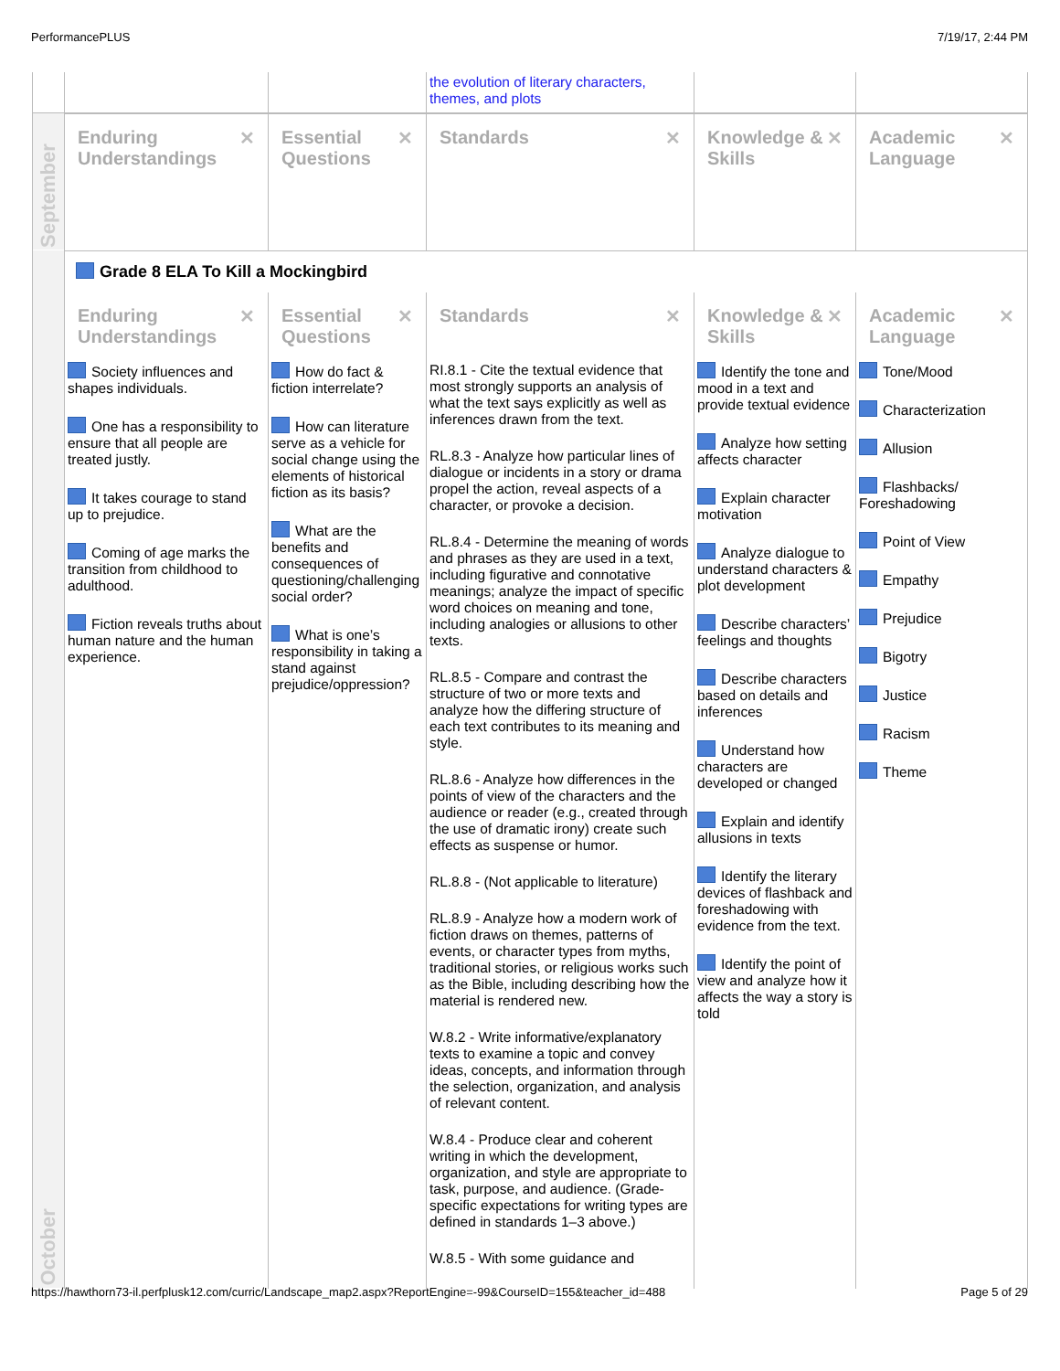PerformancePLUS 7/19/17, 2:44 PM
| | | | the evolution of literary characters, themes, and plots | | |
| September | ✕ Enduring Understandings | ✕ Essential Questions | ✕ Standards | ✕ Knowledge & Skills | ✕ Academic Language |
| October | Grade 8 ELA To Kill a Mockingbird | | | | |
| | ✕ Enduring Understandings | ✕ Essential Questions | ✕ Standards | ✕ Knowledge & Skills | ✕ Academic Language |
| | Society influences and shapes individuals. One has a responsibility to ensure that all people are treated justly. It takes courage to stand up to prejudice. Coming of age marks the transition from childhood to adulthood. Fiction reveals truths about human nature and the human experience. | How do fact & fiction interrelate? How can literature serve as a vehicle for social change using the elements of historical fiction as its basis? What are the benefits and consequences of questioning/challenging social order? What is one’s responsibility in taking a stand against prejudice/oppression? | RI.8.1 - Cite the textual evidence that most strongly supports an analysis of what the text says explicitly as well as inferences drawn from the text. RL.8.3 - Analyze how particular lines of dialogue or incidents in a story or drama propel the action, reveal aspects of a character, or provoke a decision. RL.8.4 - Determine the meaning of words and phrases as they are used in a text, including figurative and connotative meanings; analyze the impact of specific word choices on meaning and tone, including analogies or allusions to other texts. RL.8.5 - Compare and contrast the structure of two or more texts and analyze how the differing structure of each text contributes to its meaning and style. RL.8.6 - Analyze how differences in the points of view of the characters and the audience or reader (e.g., created through the use of dramatic irony) create such effects as suspense or humor. RL.8.8 - (Not applicable to literature) RL.8.9 - Analyze how a modern work of fiction draws on themes, patterns of events, or character types from myths, traditional stories, or religious works such as the Bible, including describing how the material is rendered new. W.8.2 - Write informative/explanatory texts to examine a topic and convey ideas, concepts, and information through the selection, organization, and analysis of relevant content. W.8.4 - Produce clear and coherent writing in which the development, organization, and style are appropriate to task, purpose, and audience. (Grade-specific expectations for writing types are defined in standards 1–3 above.) W.8.5 - With some guidance and | Identify the tone and mood in a text and provide textual evidence Analyze how setting affects character Explain character motivation Analyze dialogue to understand characters & plot development Describe characters’ feelings and thoughts Describe characters based on details and inferences Understand how characters are developed or changed Explain and identify allusions in texts Identify the literary devices of flashback and foreshadowing with evidence from the text. Identify the point of view and analyze how it affects the way a story is told | Tone/Mood Characterization Allusion Flashbacks/ Foreshadowing Point of View Empathy Prejudice Bigotry Justice Racism Theme |
https://hawthorn73-il.perfplusk12.com/curric/Landscape_map2.aspx?ReportEngine=-99&CourseID=155&teacher_id=488 Page 5 of 29